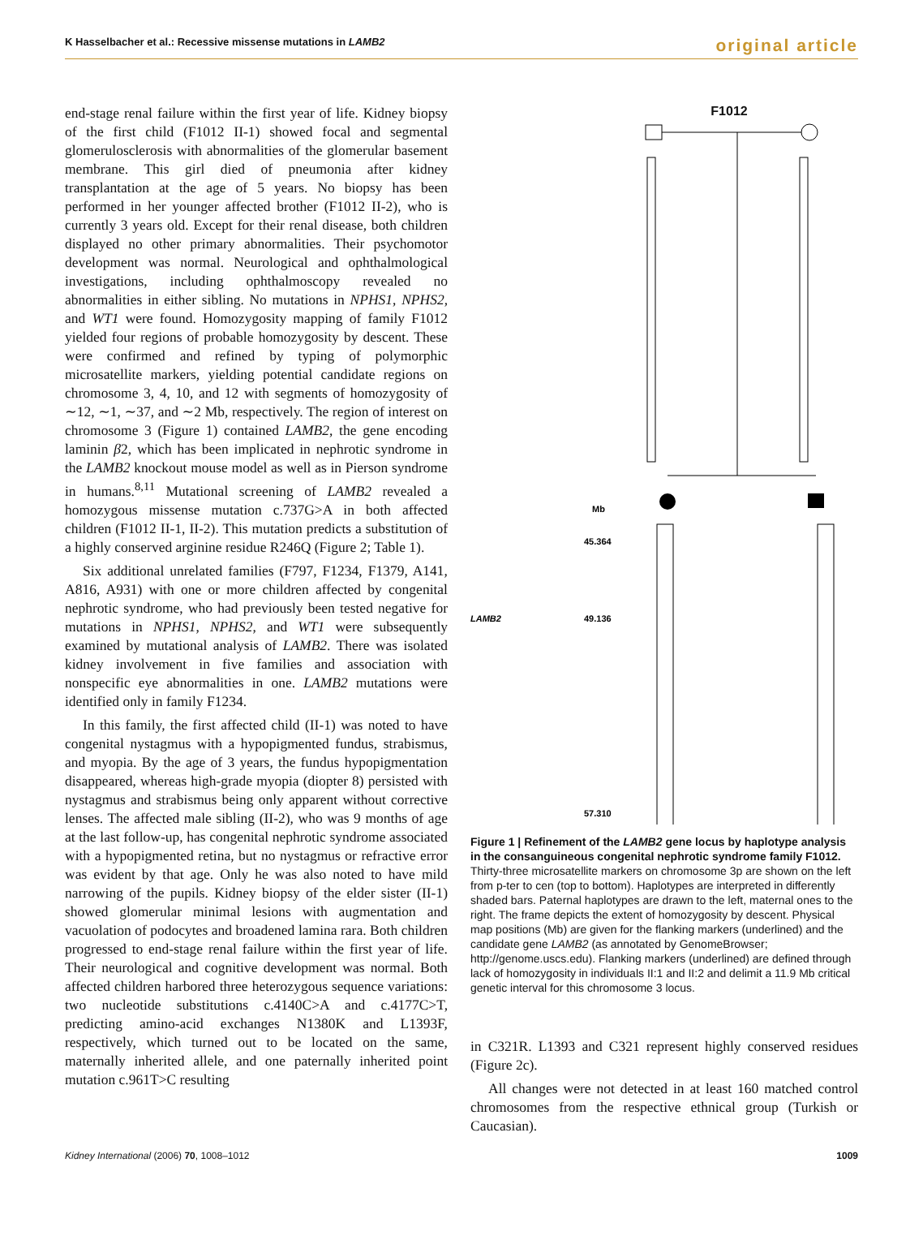K Hasselbacher et al.: Recessive missense mutations in LAMB2 original article
end-stage renal failure within the first year of life. Kidney biopsy of the first child (F1012 II-1) showed focal and segmental glomerulosclerosis with abnormalities of the glomerular basement membrane. This girl died of pneumonia after kidney transplantation at the age of 5 years. No biopsy has been performed in her younger affected brother (F1012 II-2), who is currently 3 years old. Except for their renal disease, both children displayed no other primary abnormalities. Their psychomotor development was normal. Neurological and ophthalmological investigations, including ophthalmoscopy revealed no abnormalities in either sibling. No mutations in NPHS1, NPHS2, and WT1 were found. Homozygosity mapping of family F1012 yielded four regions of probable homozygosity by descent. These were confirmed and refined by typing of polymorphic microsatellite markers, yielding potential candidate regions on chromosome 3, 4, 10, and 12 with segments of homozygosity of ∼12, ∼1, ∼37, and ∼2 Mb, respectively. The region of interest on chromosome 3 (Figure 1) contained LAMB2, the gene encoding laminin β2, which has been implicated in nephrotic syndrome in the LAMB2 knockout mouse model as well as in Pierson syndrome in humans.<sup>8,11</sup> Mutational screening of LAMB2 revealed a homozygous missense mutation c.737G>A in both affected children (F1012 II-1, II-2). This mutation predicts a substitution of a highly conserved arginine residue R246Q (Figure 2; Table 1).
Six additional unrelated families (F797, F1234, F1379, A141, A816, A931) with one or more children affected by congenital nephrotic syndrome, who had previously been tested negative for mutations in NPHS1, NPHS2, and WT1 were subsequently examined by mutational analysis of LAMB2. There was isolated kidney involvement in five families and association with nonspecific eye abnormalities in one. LAMB2 mutations were identified only in family F1234.
In this family, the first affected child (II-1) was noted to have congenital nystagmus with a hypopigmented fundus, strabismus, and myopia. By the age of 3 years, the fundus hypopigmentation disappeared, whereas high-grade myopia (diopter 8) persisted with nystagmus and strabismus being only apparent without corrective lenses. The affected male sibling (II-2), who was 9 months of age at the last follow-up, has congenital nephrotic syndrome associated with a hypopigmented retina, but no nystagmus or refractive error was evident by that age. Only he was also noted to have mild narrowing of the pupils. Kidney biopsy of the elder sister (II-1) showed glomerular minimal lesions with augmentation and vacuolation of podocytes and broadened lamina rara. Both children progressed to end-stage renal failure within the first year of life. Their neurological and cognitive development was normal. Both affected children harbored three heterozygous sequence variations: two nucleotide substitutions c.4140C>A and c.4177C>T, predicting amino-acid exchanges N1380K and L1393F, respectively, which turned out to be located on the same, maternally inherited allele, and one paternally inherited point mutation c.961T>C resulting
F1012
Mb
45.364
49.136
LAMB2
57.310
Figure 1 | Refinement of the LAMB2 gene locus by haplotype analysis in the consanguineous congenital nephrotic syndrome family F1012. Thirty-three microsatellite markers on chromosome 3p are shown on the left from p-ter to cen (top to bottom). Haplotypes are interpreted in differently shaded bars. Paternal haplotypes are drawn to the left, maternal ones to the right. The frame depicts the extent of homozygosity by descent. Physical map positions (Mb) are given for the flanking markers (underlined) and the candidate gene LAMB2 (as annotated by GenomeBrowser; http://genome.uscs.edu). Flanking markers (underlined) are defined through lack of homozygosity in individuals II:1 and II:2 and delimit a 11.9 Mb critical genetic interval for this chromosome 3 locus.
in C321R. L1393 and C321 represent highly conserved residues (Figure 2c).
All changes were not detected in at least 160 matched control chromosomes from the respective ethnical group (Turkish or Caucasian).
Kidney International (2006) 70, 1008–1012 1009